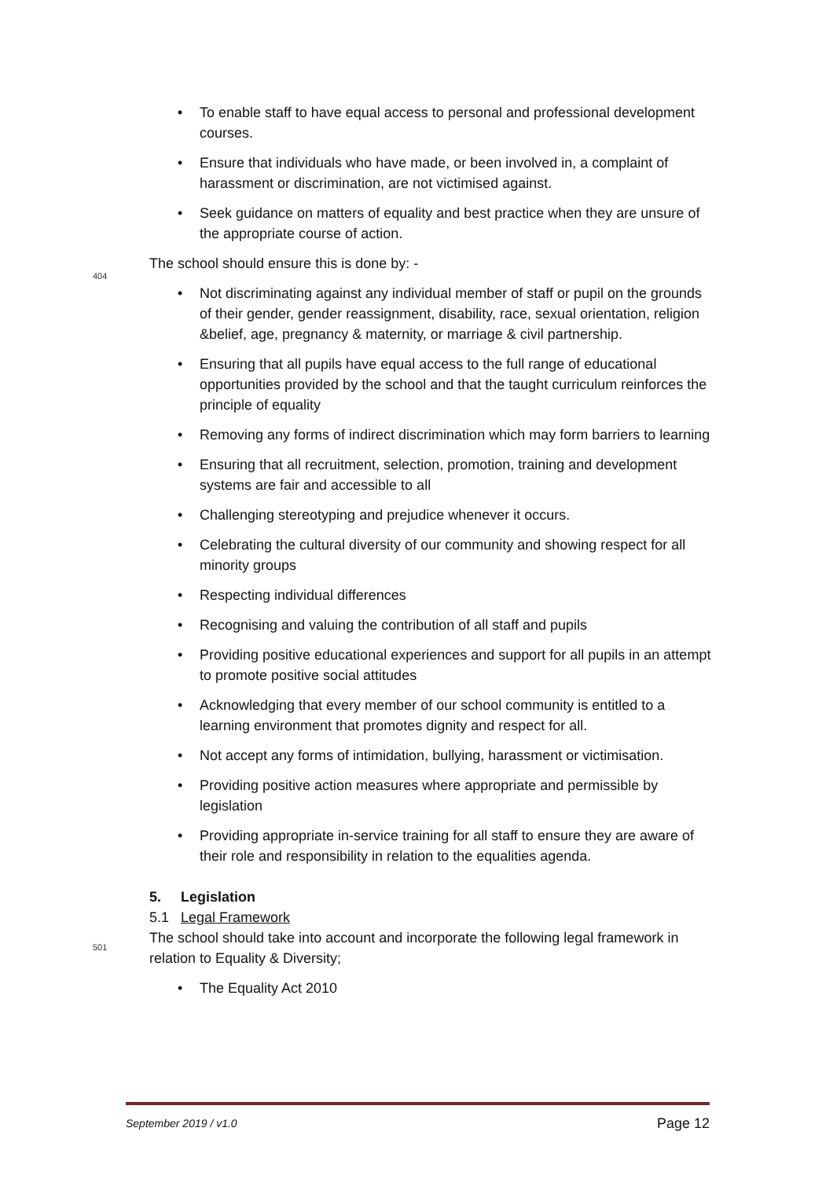• To enable staff to have equal access to personal and professional development courses.
• Ensure that individuals who have made, or been involved in, a complaint of harassment or discrimination, are not victimised against.
• Seek guidance on matters of equality and best practice when they are unsure of the appropriate course of action.
The school should ensure this is done by: -
404
• Not discriminating against any individual member of staff or pupil on the grounds of their gender, gender reassignment, disability, race, sexual orientation, religion &belief, age, pregnancy & maternity, or marriage & civil partnership.
• Ensuring that all pupils have equal access to the full range of educational opportunities provided by the school and that the taught curriculum reinforces the principle of equality
• Removing any forms of indirect discrimination which may form barriers to learning
• Ensuring that all recruitment, selection, promotion, training and development systems are fair and accessible to all
• Challenging stereotyping and prejudice whenever it occurs.
• Celebrating the cultural diversity of our community and showing respect for all minority groups
• Respecting individual differences
• Recognising and valuing the contribution of all staff and pupils
• Providing positive educational experiences and support for all pupils in an attempt to promote positive social attitudes
• Acknowledging that every member of our school community is entitled to a learning environment that promotes dignity and respect for all.
• Not accept any forms of intimidation, bullying, harassment or victimisation.
• Providing positive action measures where appropriate and permissible by legislation
• Providing appropriate in-service training for all staff to ensure they are aware of their role and responsibility in relation to the equalities agenda.
5. Legislation
5.1 Legal Framework
The school should take into account and incorporate the following legal framework in relation to Equality & Diversity; 501
• The Equality Act 2010
September 2019 / v1.0 Page 12